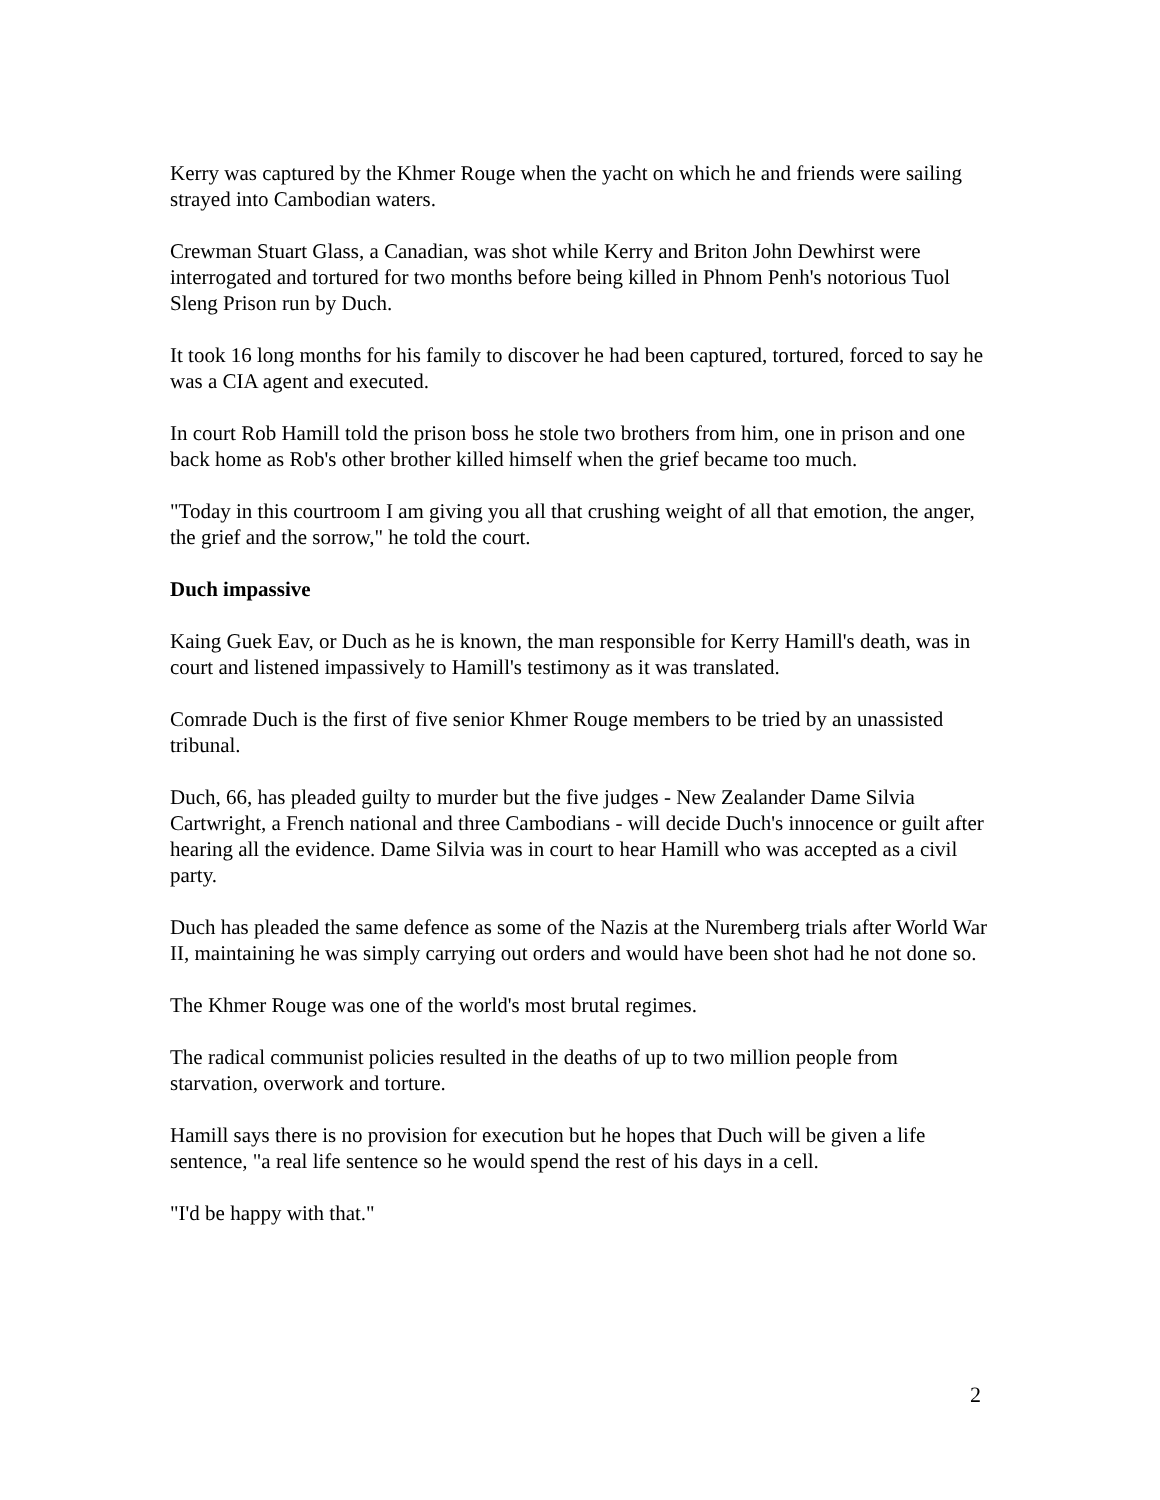Kerry was captured by the Khmer Rouge when the yacht on which he and friends were sailing strayed into Cambodian waters.
Crewman Stuart Glass, a Canadian, was shot while Kerry and Briton John Dewhirst were interrogated and tortured for two months before being killed in Phnom Penh's notorious Tuol Sleng Prison run by Duch.
It took 16 long months for his family to discover he had been captured, tortured, forced to say he was a CIA agent and executed.
In court Rob Hamill told the prison boss he stole two brothers from him, one in prison and one back home as Rob's other brother killed himself when the grief became too much.
"Today in this courtroom I am giving you all that crushing weight of all that emotion, the anger, the grief and the sorrow," he told the court.
Duch impassive
Kaing Guek Eav, or Duch as he is known, the man responsible for Kerry Hamill's death, was in court and listened impassively to Hamill's testimony as it was translated.
Comrade Duch is the first of five senior Khmer Rouge members to be tried by an unassisted tribunal.
Duch, 66, has pleaded guilty to murder but the five judges - New Zealander Dame Silvia Cartwright, a French national and three Cambodians - will decide Duch's innocence or guilt after hearing all the evidence. Dame Silvia was in court to hear Hamill who was accepted as a civil party.
Duch has pleaded the same defence as some of the Nazis at the Nuremberg trials after World War II, maintaining he was simply carrying out orders and would have been shot had he not done so.
The Khmer Rouge was one of the world's most brutal regimes.
The radical communist policies resulted in the deaths of up to two million people from starvation, overwork and torture.
Hamill says there is no provision for execution but he hopes that Duch will be given a life sentence, "a real life sentence so he would spend the rest of his days in a cell.
"I'd be happy with that."
2